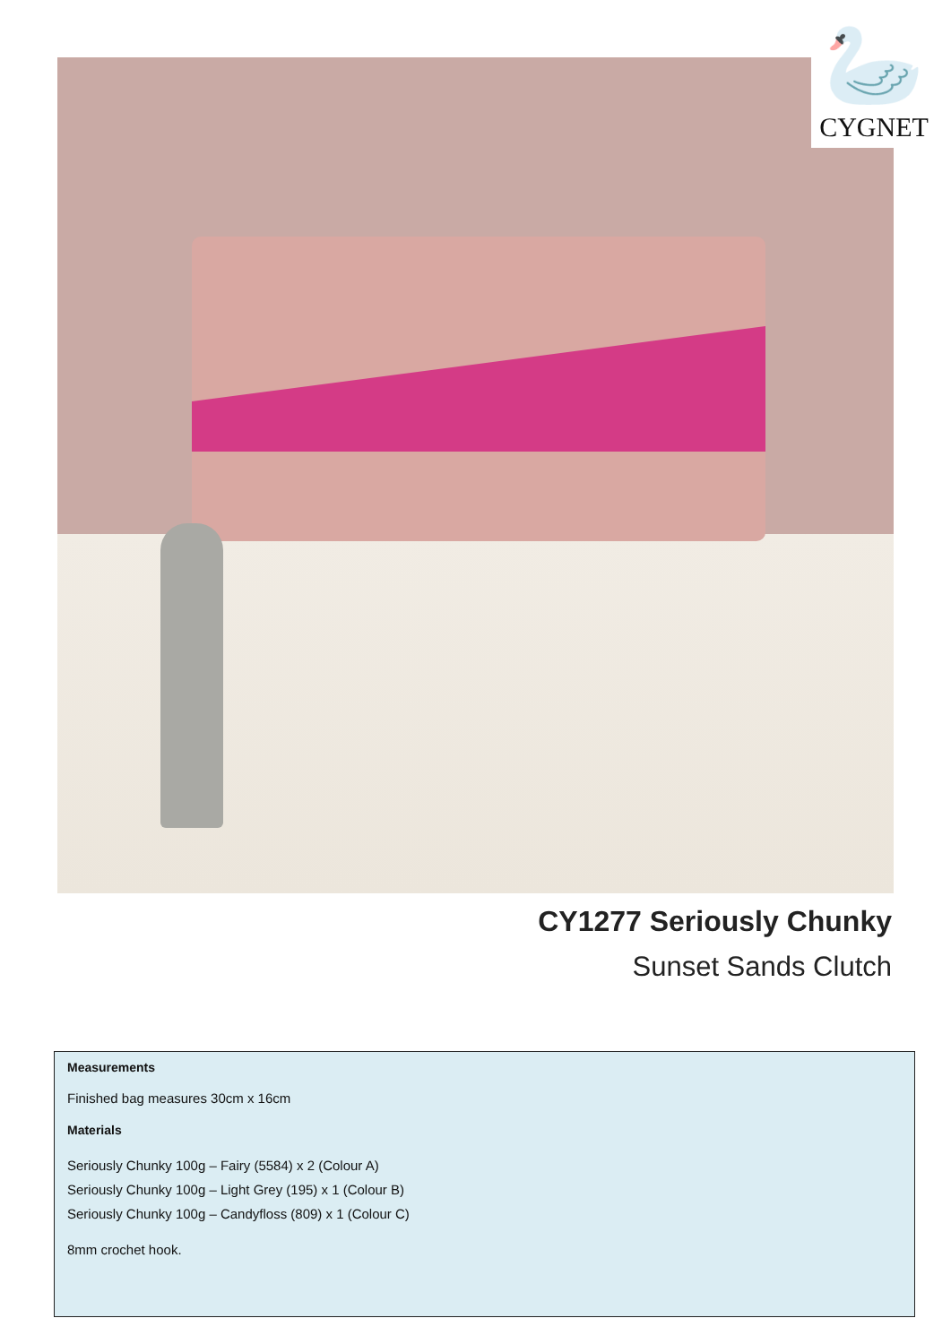🦢
CYGNET
CY1277 Seriously Chunky
Sunset Sands Clutch
Measurements
Finished bag measures 30cm x 16cm
Materials
Seriously Chunky 100g – Fairy (5584) x 2 (Colour A)
Seriously Chunky 100g – Light Grey (195) x 1 (Colour B)
Seriously Chunky 100g – Candyfloss (809) x 1 (Colour C)
8mm crochet hook.